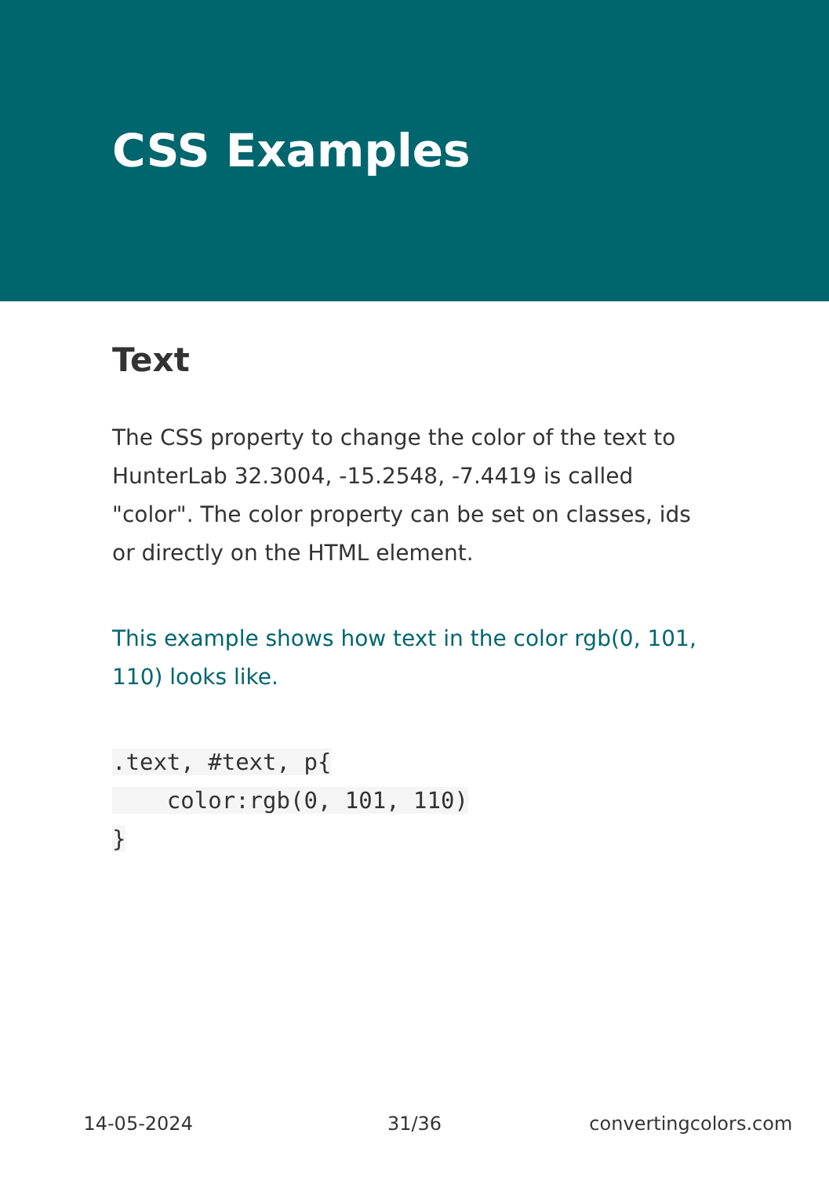CSS Examples
Text
The CSS property to change the color of the text to HunterLab 32.3004, -15.2548, -7.4419 is called "color". The color property can be set on classes, ids or directly on the HTML element.
This example shows how text in the color rgb(0, 101, 110) looks like.
.text, #text, p{
    color:rgb(0, 101, 110)
}
14-05-2024 31/36 convertingcolors.com